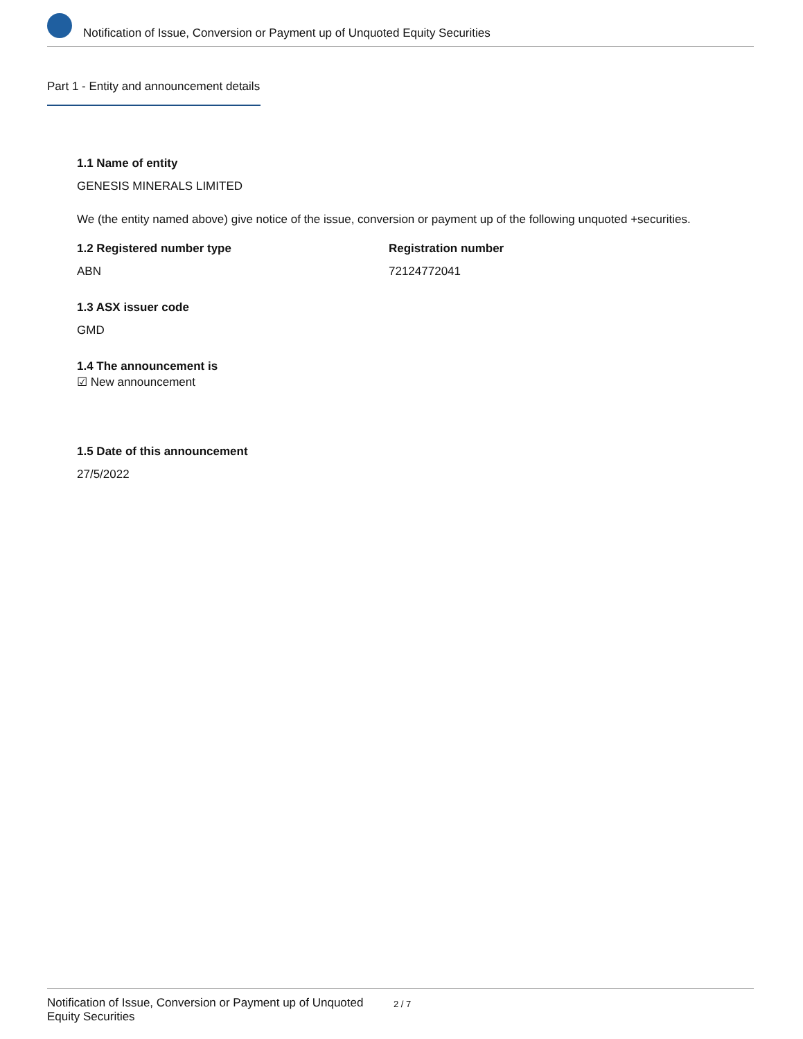Notification of Issue, Conversion or Payment up of Unquoted Equity Securities
Part 1 - Entity and announcement details
1.1 Name of entity
GENESIS MINERALS LIMITED
We (the entity named above) give notice of the issue, conversion or payment up of the following unquoted +securities.
1.2 Registered number type
ABN
Registration number
72124772041
1.3 ASX issuer code
GMD
1.4 The announcement is
☑ New announcement
1.5 Date of this announcement
27/5/2022
Notification of Issue, Conversion or Payment up of Unquoted Equity Securities
2 / 7